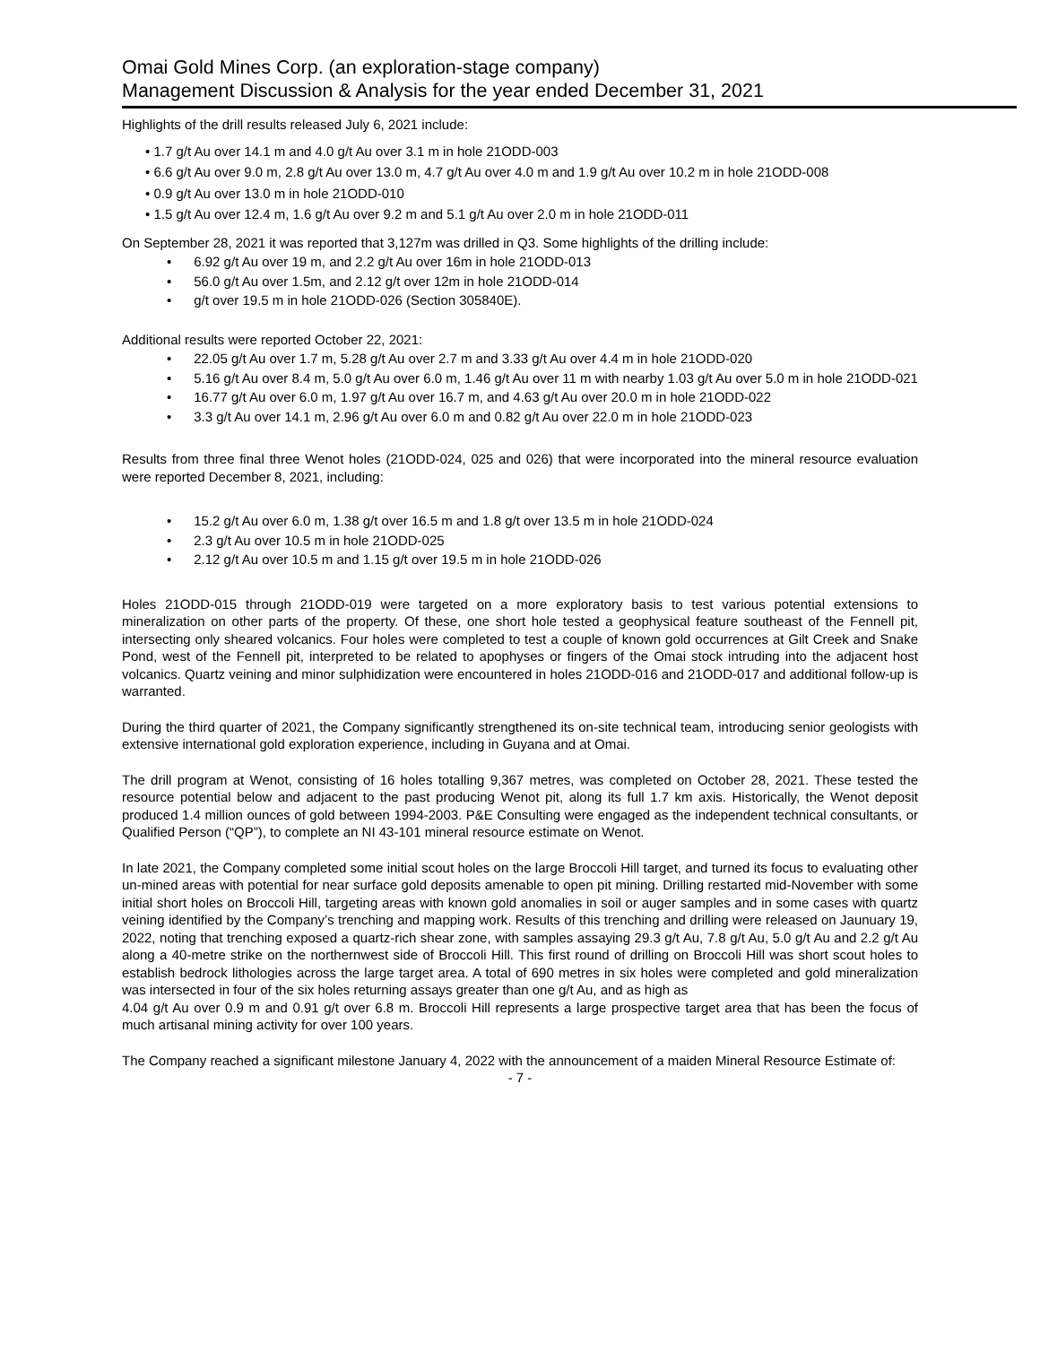Omai Gold Mines Corp. (an exploration-stage company)
Management Discussion & Analysis for the year ended December 31, 2021
Highlights of the drill results released July 6, 2021 include:
• 1.7 g/t Au over 14.1 m and 4.0 g/t Au over 3.1 m in hole 21ODD-003
• 6.6 g/t Au over 9.0 m, 2.8 g/t Au over 13.0 m, 4.7 g/t Au over 4.0 m and 1.9 g/t Au over 10.2 m in hole 21ODD-008
• 0.9 g/t Au over 13.0 m in hole 21ODD-010
• 1.5 g/t Au over 12.4 m, 1.6 g/t Au over 9.2 m and 5.1 g/t Au over 2.0 m in hole 21ODD-011
On September 28, 2021 it was reported that 3,127m was drilled in Q3. Some highlights of the drilling include:
• 6.92 g/t Au over 19 m, and 2.2 g/t Au over 16m in hole 21ODD-013
• 56.0 g/t Au over 1.5m, and 2.12 g/t over 12m in hole 21ODD-014
• g/t over 19.5 m in hole 21ODD-026 (Section 305840E).
Additional results were reported October 22, 2021:
• 22.05 g/t Au over 1.7 m, 5.28 g/t Au over 2.7 m and 3.33 g/t Au over 4.4 m in hole 21ODD-020
• 5.16 g/t Au over 8.4 m, 5.0 g/t Au over 6.0 m, 1.46 g/t Au over 11 m with nearby 1.03 g/t Au over 5.0 m in hole 21ODD-021
• 16.77 g/t Au over 6.0 m, 1.97 g/t Au over 16.7 m, and 4.63 g/t Au over 20.0 m in hole 21ODD-022
• 3.3 g/t Au over 14.1 m, 2.96 g/t Au over 6.0 m and 0.82 g/t Au over 22.0 m in hole 21ODD-023
Results from three final three Wenot holes (21ODD-024, 025 and 026) that were incorporated into the mineral resource evaluation were reported December 8, 2021, including:
• 15.2 g/t Au over 6.0 m, 1.38 g/t over 16.5 m and 1.8 g/t over 13.5 m in hole 21ODD-024
• 2.3 g/t Au over 10.5 m in hole 21ODD-025
• 2.12 g/t Au over 10.5 m and 1.15 g/t over 19.5 m in hole 21ODD-026
Holes 21ODD-015 through 21ODD-019 were targeted on a more exploratory basis to test various potential extensions to mineralization on other parts of the property. Of these, one short hole tested a geophysical feature southeast of the Fennell pit, intersecting only sheared volcanics. Four holes were completed to test a couple of known gold occurrences at Gilt Creek and Snake Pond, west of the Fennell pit, interpreted to be related to apophyses or fingers of the Omai stock intruding into the adjacent host volcanics. Quartz veining and minor sulphidization were encountered in holes 21ODD-016 and 21ODD-017 and additional follow-up is warranted.
During the third quarter of 2021, the Company significantly strengthened its on-site technical team, introducing senior geologists with extensive international gold exploration experience, including in Guyana and at Omai.
The drill program at Wenot, consisting of 16 holes totalling 9,367 metres, was completed on October 28, 2021. These tested the resource potential below and adjacent to the past producing Wenot pit, along its full 1.7 km axis. Historically, the Wenot deposit produced 1.4 million ounces of gold between 1994-2003. P&E Consulting were engaged as the independent technical consultants, or Qualified Person (“QP”), to complete an NI 43-101 mineral resource estimate on Wenot.
In late 2021, the Company completed some initial scout holes on the large Broccoli Hill target, and turned its focus to evaluating other un-mined areas with potential for near surface gold deposits amenable to open pit mining. Drilling restarted mid-November with some initial short holes on Broccoli Hill, targeting areas with known gold anomalies in soil or auger samples and in some cases with quartz veining identified by the Company’s trenching and mapping work. Results of this trenching and drilling were released on Jaunuary 19, 2022, noting that trenching exposed a quartz-rich shear zone, with samples assaying 29.3 g/t Au, 7.8 g/t Au, 5.0 g/t Au and 2.2 g/t Au along a 40-metre strike on the northernwest side of Broccoli Hill. This first round of drilling on Broccoli Hill was short scout holes to establish bedrock lithologies across the large target area. A total of 690 metres in six holes were completed and gold mineralization was intersected in four of the six holes returning assays greater than one g/t Au, and as high as
4.04 g/t Au over 0.9 m and 0.91 g/t over 6.8 m. Broccoli Hill represents a large prospective target area that has been the focus of much artisanal mining activity for over 100 years.
The Company reached a significant milestone January 4, 2022 with the announcement of a maiden Mineral Resource Estimate of:
- 7 -